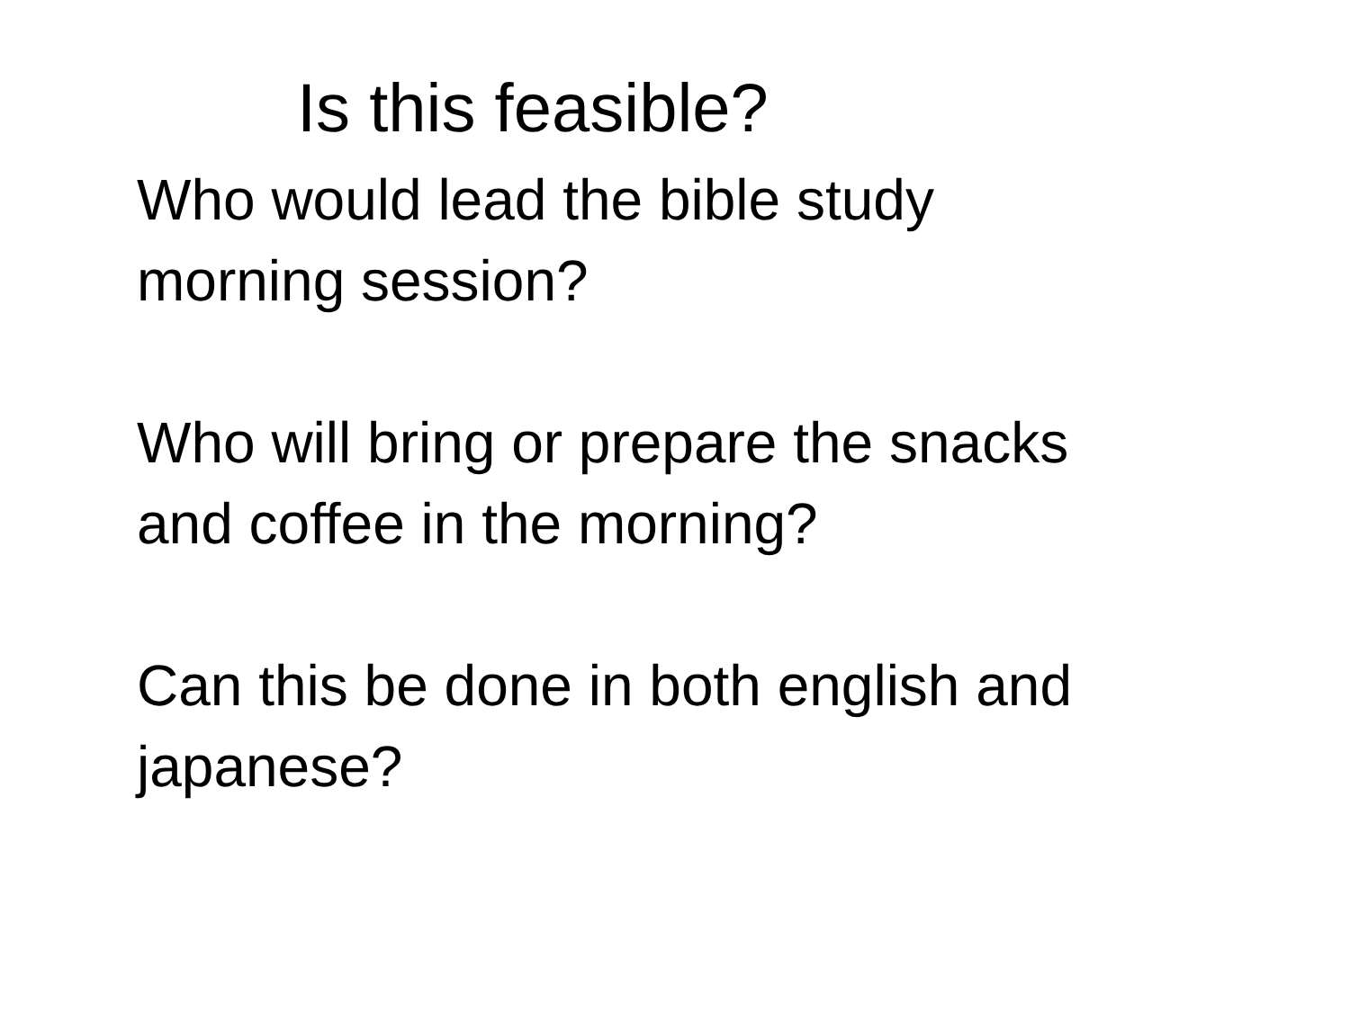Is this feasible?
Who would lead the bible study
morning session?
Who will bring or prepare the snacks
and coffee in the morning?
Can this be done in both english and
japanese?